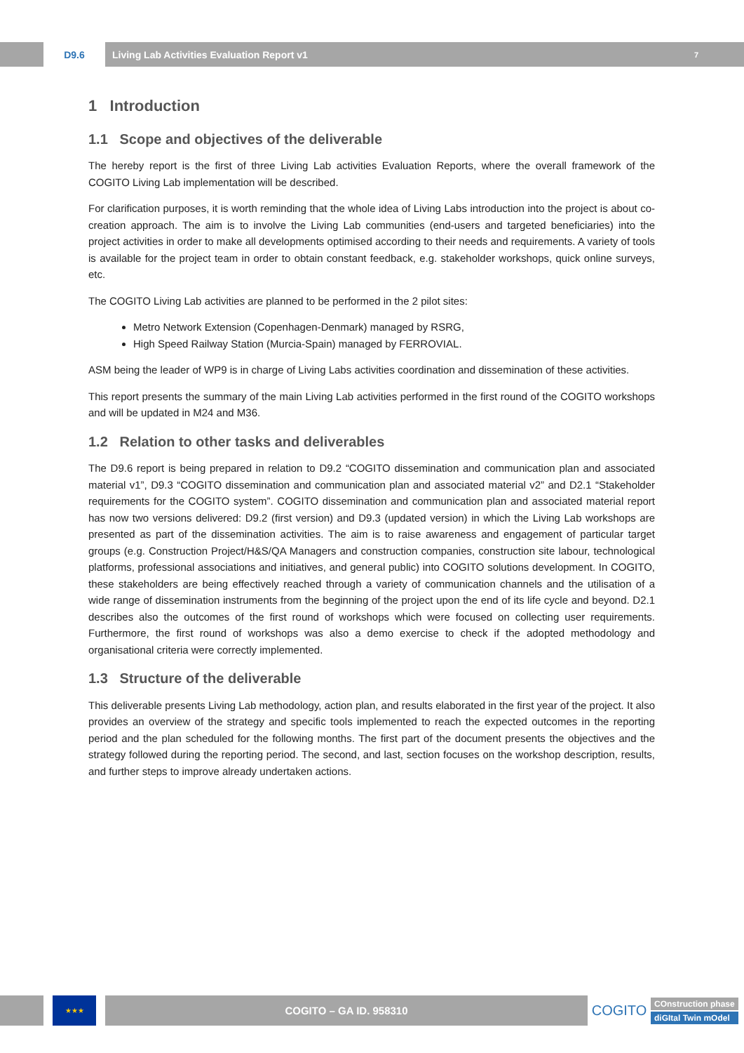D9.6
Living Lab Activities Evaluation Report v1 7
1 Introduction
1.1 Scope and objectives of the deliverable
The hereby report is the first of three Living Lab activities Evaluation Reports, where the overall framework of the COGITO Living Lab implementation will be described.
For clarification purposes, it is worth reminding that the whole idea of Living Labs introduction into the project is about co-creation approach. The aim is to involve the Living Lab communities (end-users and targeted beneficiaries) into the project activities in order to make all developments optimised according to their needs and requirements. A variety of tools is available for the project team in order to obtain constant feedback, e.g. stakeholder workshops, quick online surveys, etc.
The COGITO Living Lab activities are planned to be performed in the 2 pilot sites:
Metro Network Extension (Copenhagen-Denmark) managed by RSRG,
High Speed Railway Station (Murcia-Spain) managed by FERROVIAL.
ASM being the leader of WP9 is in charge of Living Labs activities coordination and dissemination of these activities.
This report presents the summary of the main Living Lab activities performed in the first round of the COGITO workshops and will be updated in M24 and M36.
1.2 Relation to other tasks and deliverables
The D9.6 report is being prepared in relation to D9.2 “COGITO dissemination and communication plan and associated material v1”, D9.3 “COGITO dissemination and communication plan and associated material v2” and D2.1 “Stakeholder requirements for the COGITO system”. COGITO dissemination and communication plan and associated material report has now two versions delivered: D9.2 (first version) and D9.3 (updated version) in which the Living Lab workshops are presented as part of the dissemination activities. The aim is to raise awareness and engagement of particular target groups (e.g. Construction Project/H&S/QA Managers and construction companies, construction site labour, technological platforms, professional associations and initiatives, and general public) into COGITO solutions development. In COGITO, these stakeholders are being effectively reached through a variety of communication channels and the utilisation of a wide range of dissemination instruments from the beginning of the project upon the end of its life cycle and beyond. D2.1 describes also the outcomes of the first round of workshops which were focused on collecting user requirements. Furthermore, the first round of workshops was also a demo exercise to check if the adopted methodology and organisational criteria were correctly implemented.
1.3 Structure of the deliverable
This deliverable presents Living Lab methodology, action plan, and results elaborated in the first year of the project. It also provides an overview of the strategy and specific tools implemented to reach the expected outcomes in the reporting period and the plan scheduled for the following months. The first part of the document presents the objectives and the strategy followed during the reporting period. The second, and last, section focuses on the workshop description, results, and further steps to improve already undertaken actions.
★★★
COGITO – GA ID. 958310
COGITO
COnstruction phase
diGItal Twin mOdel